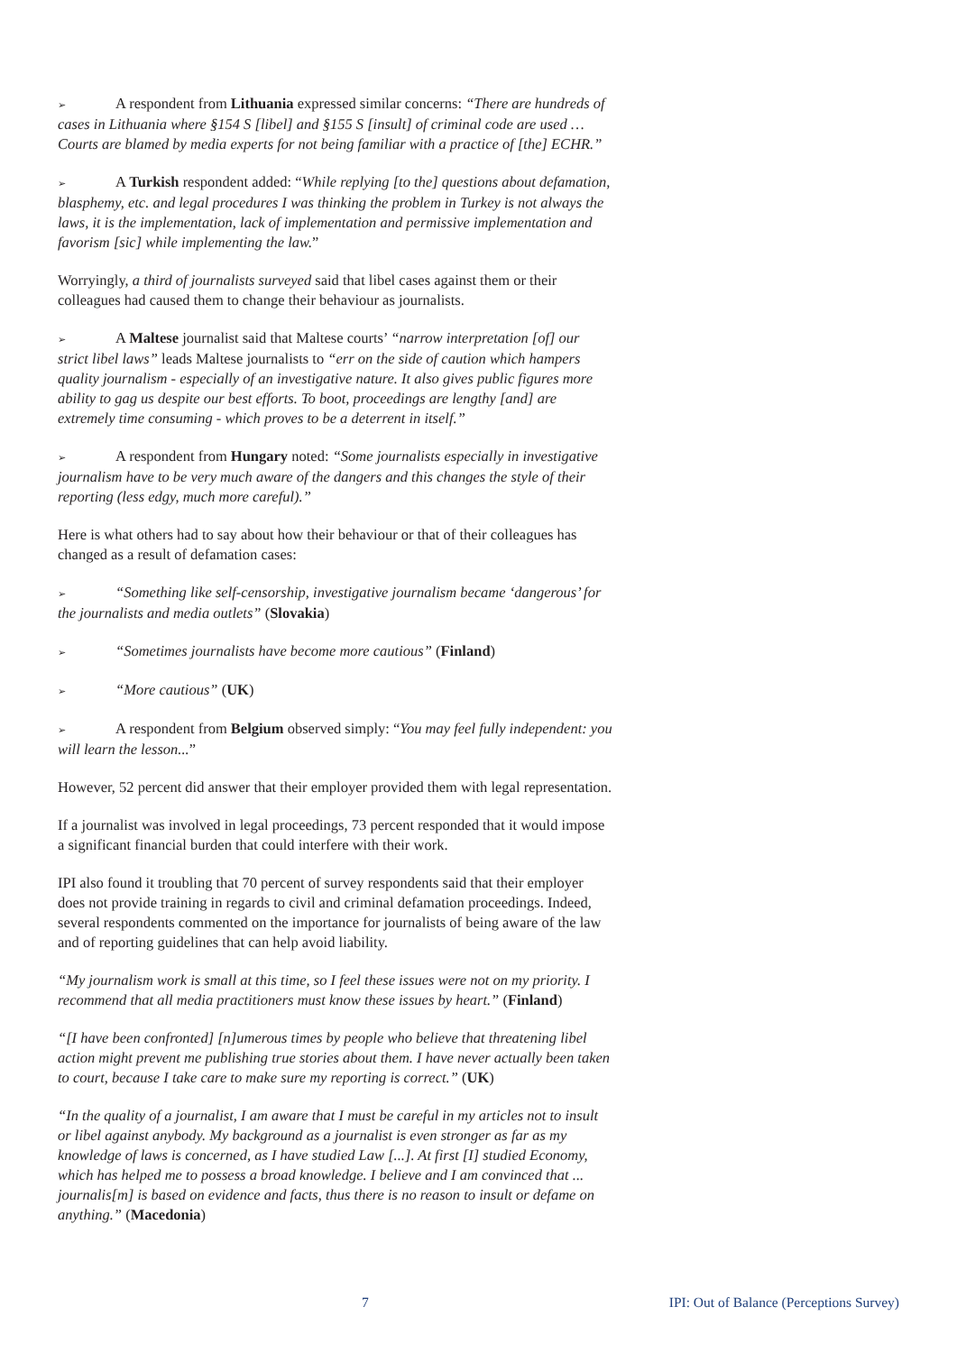➢ A respondent from Lithuania expressed similar concerns: “There are hundreds of cases in Lithuania where §154 S [libel] and §155 S [insult] of criminal code are used … Courts are blamed by media experts for not being familiar with a practice of [the] ECHR.”
➢ A Turkish respondent added: “While replying [to the] questions about defamation, blasphemy, etc. and legal procedures I was thinking the problem in Turkey is not always the laws, it is the implementation, lack of implementation and permissive implementation and favorism [sic] while implementing the law.”
Worryingly, a third of journalists surveyed said that libel cases against them or their colleagues had caused them to change their behaviour as journalists.
➢ A Maltese journalist said that Maltese courts’ “narrow interpretation [of] our strict libel laws” leads Maltese journalists to “err on the side of caution which hampers quality journalism - especially of an investigative nature. It also gives public figures more ability to gag us despite our best efforts. To boot, proceedings are lengthy [and] are extremely time consuming - which proves to be a deterrent in itself.”
➢ A respondent from Hungary noted: “Some journalists especially in investigative journalism have to be very much aware of the dangers and this changes the style of their reporting (less edgy, much more careful).”
Here is what others had to say about how their behaviour or that of their colleagues has changed as a result of defamation cases:
➢ “Something like self-censorship, investigative journalism became ‘dangerous’ for the journalists and media outlets” (Slovakia)
➢ “Sometimes journalists have become more cautious” (Finland)
➢ “More cautious” (UK)
➢ A respondent from Belgium observed simply: “You may feel fully independent: you will learn the lesson...”
However, 52 percent did answer that their employer provided them with legal representation.
If a journalist was involved in legal proceedings, 73 percent responded that it would impose a significant financial burden that could interfere with their work.
IPI also found it troubling that 70 percent of survey respondents said that their employer does not provide training in regards to civil and criminal defamation proceedings. Indeed, several respondents commented on the importance for journalists of being aware of the law and of reporting guidelines that can help avoid liability.
“My journalism work is small at this time, so I feel these issues were not on my priority. I recommend that all media practitioners must know these issues by heart.” (Finland)
“[I have been confronted] [n]umerous times by people who believe that threatening libel action might prevent me publishing true stories about them. I have never actually been taken to court, because I take care to make sure my reporting is correct.” (UK)
“In the quality of a journalist, I am aware that I must be careful in my articles not to insult or libel against anybody. My background as a journalist is even stronger as far as my knowledge of laws is concerned, as I have studied Law [...]. At first [I] studied Economy, which has helped me to possess a broad knowledge. I believe and I am convinced that ... journalis[m] is based on evidence and facts, thus there is no reason to insult or defame on anything.” (Macedonia)
7 IPI: Out of Balance (Perceptions Survey)